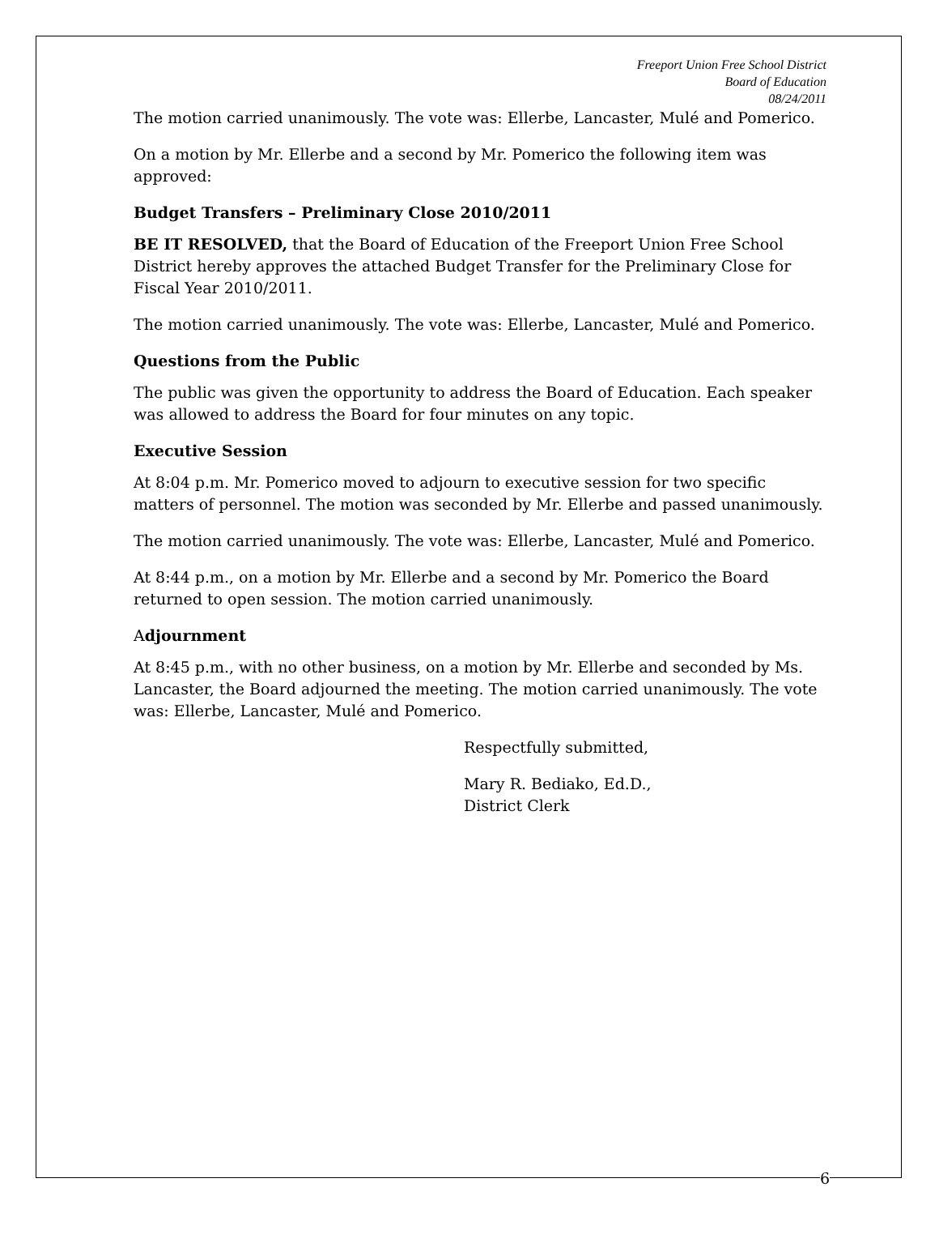Freeport Union Free School District
Board of Education
08/24/2011
The motion carried unanimously. The vote was: Ellerbe, Lancaster, Mulé and Pomerico.
On a motion by Mr. Ellerbe and a second by Mr. Pomerico the following item was approved:
Budget Transfers – Preliminary Close 2010/2011
BE IT RESOLVED, that the Board of Education of the Freeport Union Free School District hereby approves the attached Budget Transfer for the Preliminary Close for Fiscal Year 2010/2011.
The motion carried unanimously. The vote was: Ellerbe, Lancaster, Mulé and Pomerico.
Questions from the Public
The public was given the opportunity to address the Board of Education. Each speaker was allowed to address the Board for four minutes on any topic.
Executive Session
At 8:04 p.m. Mr. Pomerico moved to adjourn to executive session for two specific matters of personnel. The motion was seconded by Mr. Ellerbe and passed unanimously.
The motion carried unanimously. The vote was: Ellerbe, Lancaster, Mulé and Pomerico.
At 8:44 p.m., on a motion by Mr. Ellerbe and a second by Mr. Pomerico the Board returned to open session. The motion carried unanimously.
Adjournment
At 8:45 p.m., with no other business, on a motion by Mr. Ellerbe and seconded by Ms. Lancaster, the Board adjourned the meeting. The motion carried unanimously. The vote was: Ellerbe, Lancaster, Mulé and Pomerico.
Respectfully submitted,
Mary R. Bediako, Ed.D.,
District Clerk
6